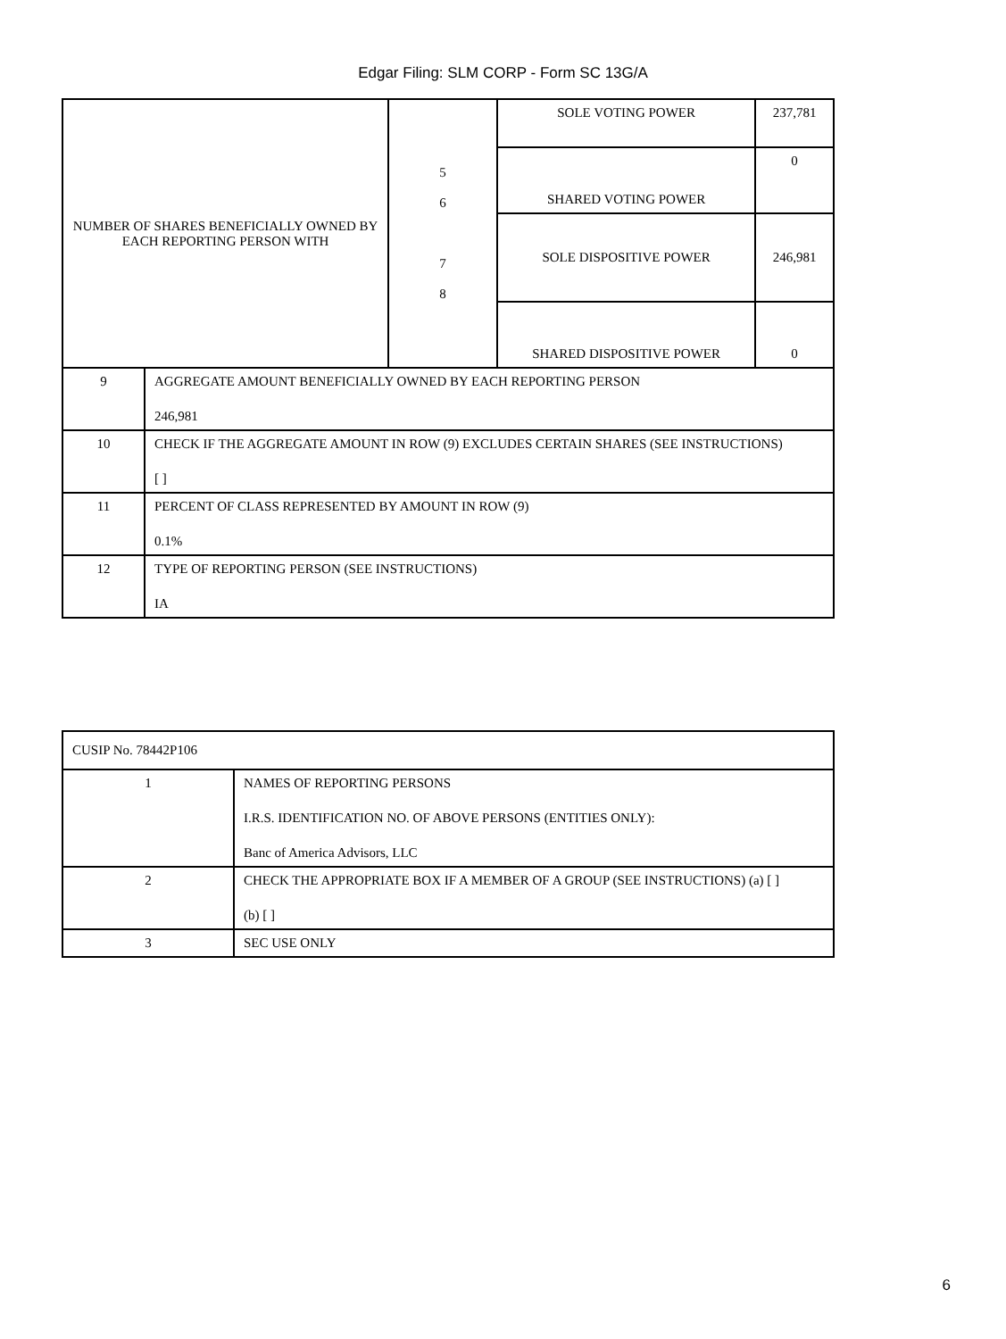Edgar Filing: SLM CORP - Form SC 13G/A
| NUMBER OF SHARES BENEFICIALLY OWNED BY EACH REPORTING PERSON WITH | | 5 6 7 8 | SOLE VOTING POWER | 237,781 |
| | | | SHARED VOTING POWER | 0 |
| | | | SOLE DISPOSITIVE POWER | 246,981 |
| | | | SHARED DISPOSITIVE POWER | 0 |
| 9 | AGGREGATE AMOUNT BENEFICIALLY OWNED BY EACH REPORTING PERSON 246,981 | | | |
| 10 | CHECK IF THE AGGREGATE AMOUNT IN ROW (9) EXCLUDES CERTAIN SHARES (SEE INSTRUCTIONS) [ ] | | | |
| 11 | PERCENT OF CLASS REPRESENTED BY AMOUNT IN ROW (9) 0.1% | | | |
| 12 | TYPE OF REPORTING PERSON (SEE INSTRUCTIONS) IA | | | |
| CUSIP No. 78442P106 | |
| 1 | NAMES OF REPORTING PERSONS I.R.S. IDENTIFICATION NO. OF ABOVE PERSONS (ENTITIES ONLY): Banc of America Advisors, LLC |
| 2 | CHECK THE APPROPRIATE BOX IF A MEMBER OF A GROUP (SEE INSTRUCTIONS) (a) [ ] (b) [ ] |
| 3 | SEC USE ONLY |
6